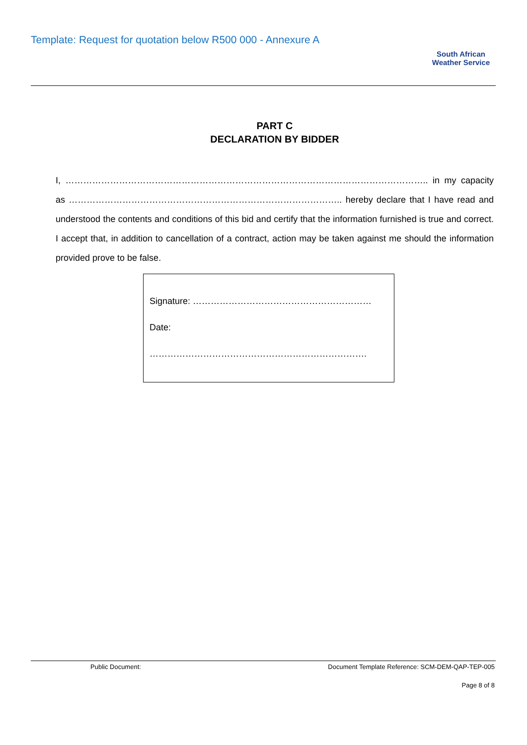Template: Request for quotation below R500 000 - Annexure A
South African
Weather Service
PART C
DECLARATION BY BIDDER
I, ………………………………………………………………………………………………………….. in my capacity as ……………………………………………………………………………….. hereby declare that I have read and understood the contents and conditions of this bid and certify that the information furnished is true and correct. I accept that, in addition to cancellation of a contract, action may be taken against me should the information provided prove to be false.
Signature: ……………………………………………………
Date: ……………………………………………………………….
Public Document: Document Template Reference: SCM-DEM-QAP-TEP-005
Page 8 of 8